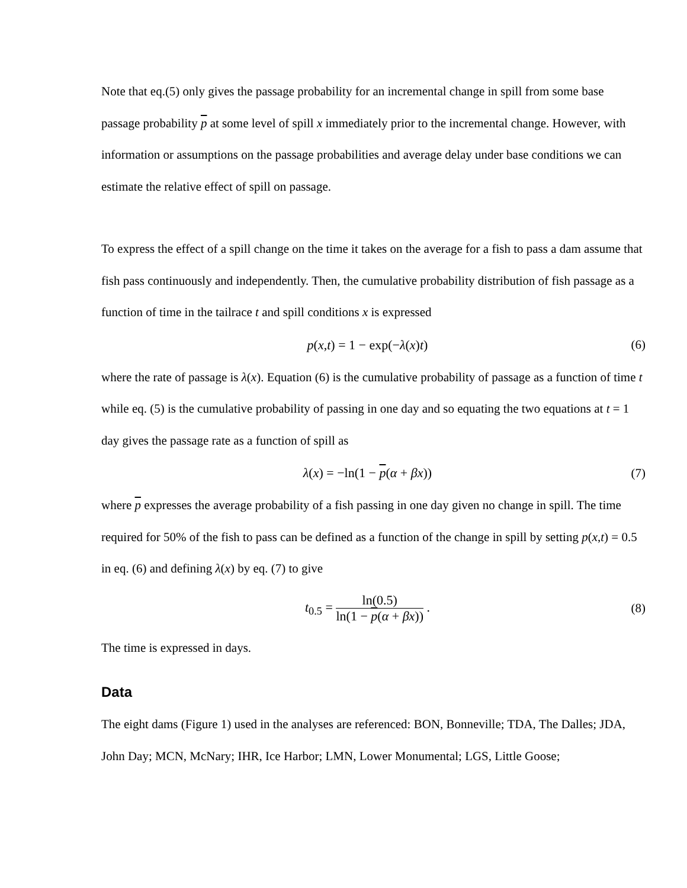Note that eq.(5) only gives the passage probability for an incremental change in spill from some base passage probability p at some level of spill x immediately prior to the incremental change. However, with information or assumptions on the passage probabilities and average delay under base conditions we can estimate the relative effect of spill on passage.
To express the effect of a spill change on the time it takes on the average for a fish to pass a dam assume that fish pass continuously and independently. Then, the cumulative probability distribution of fish passage as a function of time in the tailrace t and spill conditions x is expressed
p(x,t) = 1 − exp(−λ(x)t) (6)
where the rate of passage is λ(x). Equation (6) is the cumulative probability of passage as a function of time t while eq. (5) is the cumulative probability of passing in one day and so equating the two equations at t = 1 day gives the passage rate as a function of spill as
λ(x) = −ln(1 − p(α + βx)) (7)
where p expresses the average probability of a fish passing in one day given no change in spill. The time required for 50% of the fish to pass can be defined as a function of the change in spill by setting p(x,t) = 0.5 in eq. (6) and defining λ(x) by eq. (7) to give
t<sub>0.5</sub> = ln(0.5) ln(1 − p(α + βx)) .
(8)
The time is expressed in days.
Data
The eight dams (Figure 1) used in the analyses are referenced: BON, Bonneville; TDA, The Dalles; JDA, John Day; MCN, McNary; IHR, Ice Harbor; LMN, Lower Monumental; LGS, Little Goose;